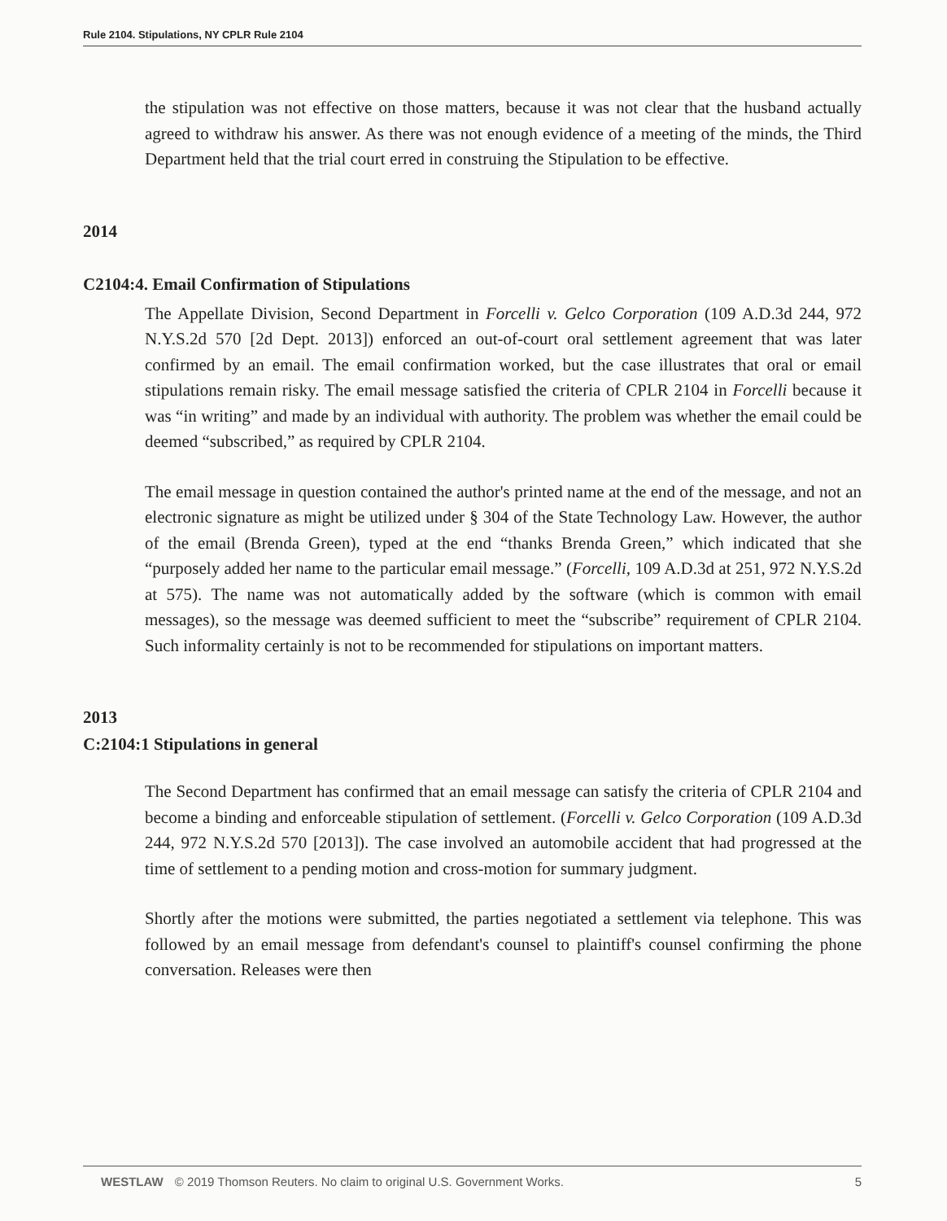Rule 2104. Stipulations, NY CPLR Rule 2104
the stipulation was not effective on those matters, because it was not clear that the husband actually agreed to withdraw his answer. As there was not enough evidence of a meeting of the minds, the Third Department held that the trial court erred in construing the Stipulation to be effective.
2014
C2104:4. Email Confirmation of Stipulations
The Appellate Division, Second Department in Forcelli v. Gelco Corporation (109 A.D.3d 244, 972 N.Y.S.2d 570 [2d Dept. 2013]) enforced an out-of-court oral settlement agreement that was later confirmed by an email. The email confirmation worked, but the case illustrates that oral or email stipulations remain risky. The email message satisfied the criteria of CPLR 2104 in Forcelli because it was “in writing” and made by an individual with authority. The problem was whether the email could be deemed “subscribed,” as required by CPLR 2104.
The email message in question contained the author's printed name at the end of the message, and not an electronic signature as might be utilized under § 304 of the State Technology Law. However, the author of the email (Brenda Green), typed at the end “thanks Brenda Green,” which indicated that she “purposely added her name to the particular email message.” (Forcelli, 109 A.D.3d at 251, 972 N.Y.S.2d at 575). The name was not automatically added by the software (which is common with email messages), so the message was deemed sufficient to meet the “subscribe” requirement of CPLR 2104. Such informality certainly is not to be recommended for stipulations on important matters.
2013
C:2104:1 Stipulations in general
The Second Department has confirmed that an email message can satisfy the criteria of CPLR 2104 and become a binding and enforceable stipulation of settlement. (Forcelli v. Gelco Corporation (109 A.D.3d 244, 972 N.Y.S.2d 570 [2013]). The case involved an automobile accident that had progressed at the time of settlement to a pending motion and cross-motion for summary judgment.
Shortly after the motions were submitted, the parties negotiated a settlement via telephone. This was followed by an email message from defendant's counsel to plaintiff's counsel confirming the phone conversation. Releases were then
WESTLAW © 2019 Thomson Reuters. No claim to original U.S. Government Works. 5